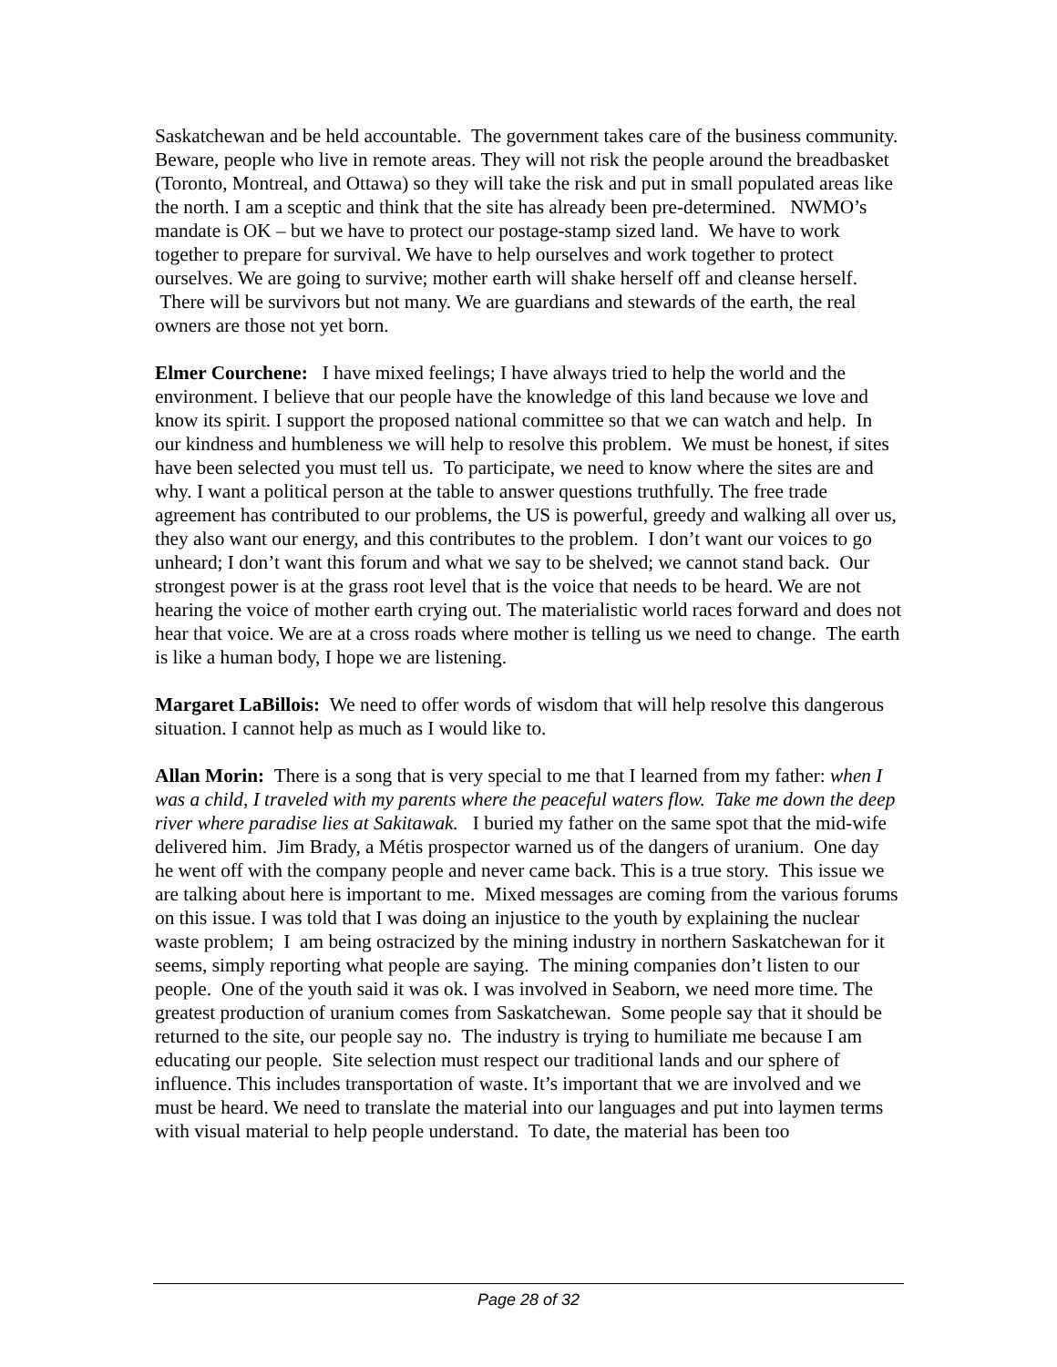Saskatchewan and be held accountable. The government takes care of the business community. Beware, people who live in remote areas. They will not risk the people around the breadbasket (Toronto, Montreal, and Ottawa) so they will take the risk and put in small populated areas like the north. I am a sceptic and think that the site has already been pre-determined. NWMO’s mandate is OK – but we have to protect our postage-stamp sized land. We have to work together to prepare for survival. We have to help ourselves and work together to protect ourselves. We are going to survive; mother earth will shake herself off and cleanse herself. There will be survivors but not many. We are guardians and stewards of the earth, the real owners are those not yet born.
Elmer Courchene: I have mixed feelings; I have always tried to help the world and the environment. I believe that our people have the knowledge of this land because we love and know its spirit. I support the proposed national committee so that we can watch and help. In our kindness and humbleness we will help to resolve this problem. We must be honest, if sites have been selected you must tell us. To participate, we need to know where the sites are and why. I want a political person at the table to answer questions truthfully. The free trade agreement has contributed to our problems, the US is powerful, greedy and walking all over us, they also want our energy, and this contributes to the problem. I don’t want our voices to go unheard; I don’t want this forum and what we say to be shelved; we cannot stand back. Our strongest power is at the grass root level that is the voice that needs to be heard. We are not hearing the voice of mother earth crying out. The materialistic world races forward and does not hear that voice. We are at a cross roads where mother is telling us we need to change. The earth is like a human body, I hope we are listening.
Margaret LaBillois: We need to offer words of wisdom that will help resolve this dangerous situation. I cannot help as much as I would like to.
Allan Morin: There is a song that is very special to me that I learned from my father: when I was a child, I traveled with my parents where the peaceful waters flow. Take me down the deep river where paradise lies at Sakitawak. I buried my father on the same spot that the mid-wife delivered him. Jim Brady, a Métis prospector warned us of the dangers of uranium. One day he went off with the company people and never came back. This is a true story. This issue we are talking about here is important to me. Mixed messages are coming from the various forums on this issue. I was told that I was doing an injustice to the youth by explaining the nuclear waste problem; I am being ostracized by the mining industry in northern Saskatchewan for it seems, simply reporting what people are saying. The mining companies don’t listen to our people. One of the youth said it was ok. I was involved in Seaborn, we need more time. The greatest production of uranium comes from Saskatchewan. Some people say that it should be returned to the site, our people say no. The industry is trying to humiliate me because I am educating our people. Site selection must respect our traditional lands and our sphere of influence. This includes transportation of waste. It’s important that we are involved and we must be heard. We need to translate the material into our languages and put into laymen terms with visual material to help people understand. To date, the material has been too
Page 28 of 32